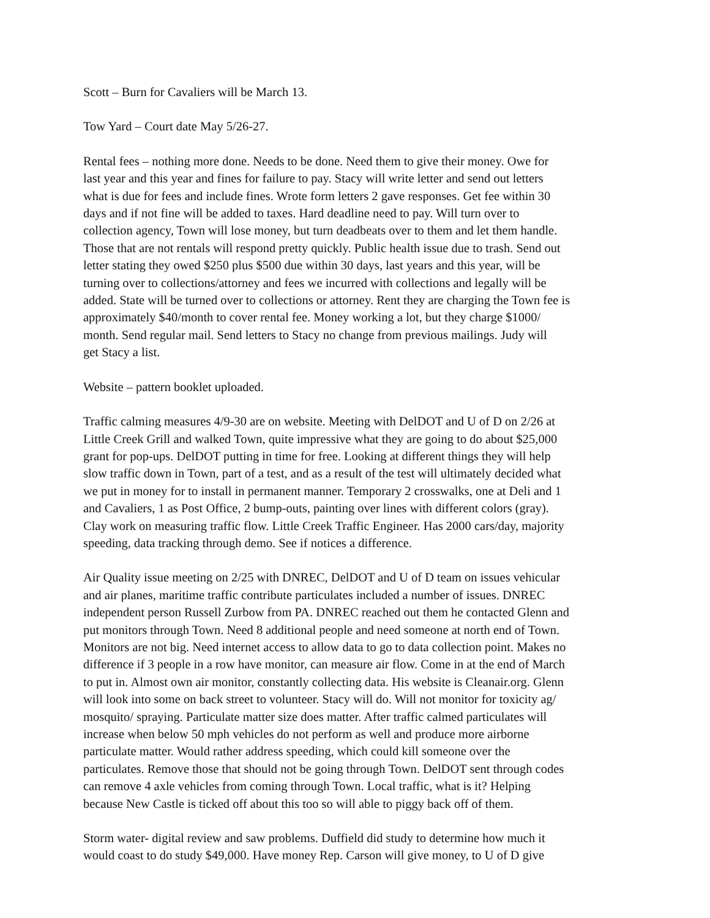Scott – Burn for Cavaliers will be March 13.
Tow Yard – Court date May 5/26-27.
Rental fees – nothing more done. Needs to be done. Need them to give their money. Owe for last year and this year and fines for failure to pay. Stacy will write letter and send out letters what is due for fees and include fines. Wrote form letters 2 gave responses. Get fee within 30 days and if not fine will be added to taxes. Hard deadline need to pay. Will turn over to collection agency, Town will lose money, but turn deadbeats over to them and let them handle. Those that are not rentals will respond pretty quickly. Public health issue due to trash. Send out letter stating they owed $250 plus $500 due within 30 days, last years and this year, will be turning over to collections/attorney and fees we incurred with collections and legally will be added. State will be turned over to collections or attorney. Rent they are charging the Town fee is approximately $40/month to cover rental fee. Money working a lot, but they charge $1000/ month. Send regular mail. Send letters to Stacy no change from previous mailings. Judy will get Stacy a list.
Website – pattern booklet uploaded.
Traffic calming measures 4/9-30 are on website. Meeting with DelDOT and U of D on 2/26 at Little Creek Grill and walked Town, quite impressive what they are going to do about $25,000 grant for pop-ups. DelDOT putting in time for free. Looking at different things they will help slow traffic down in Town, part of a test, and as a result of the test will ultimately decided what we put in money for to install in permanent manner. Temporary 2 crosswalks, one at Deli and 1 and Cavaliers, 1 as Post Office, 2 bump-outs, painting over lines with different colors (gray). Clay work on measuring traffic flow. Little Creek Traffic Engineer. Has 2000 cars/day, majority speeding, data tracking through demo. See if notices a difference.
Air Quality issue meeting on 2/25 with DNREC, DelDOT and U of D team on issues vehicular and air planes, maritime traffic contribute particulates included a number of issues. DNREC independent person Russell Zurbow from PA. DNREC reached out them he contacted Glenn and put monitors through Town. Need 8 additional people and need someone at north end of Town. Monitors are not big. Need internet access to allow data to go to data collection point. Makes no difference if 3 people in a row have monitor, can measure air flow. Come in at the end of March to put in. Almost own air monitor, constantly collecting data. His website is Cleanair.org. Glenn will look into some on back street to volunteer. Stacy will do. Will not monitor for toxicity ag/ mosquito/ spraying. Particulate matter size does matter. After traffic calmed particulates will increase when below 50 mph vehicles do not perform as well and produce more airborne particulate matter. Would rather address speeding, which could kill someone over the particulates. Remove those that should not be going through Town. DelDOT sent through codes can remove 4 axle vehicles from coming through Town. Local traffic, what is it? Helping because New Castle is ticked off about this too so will able to piggy back off of them.
Storm water- digital review and saw problems. Duffield did study to determine how much it would coast to do study $49,000. Have money Rep. Carson will give money, to U of D give